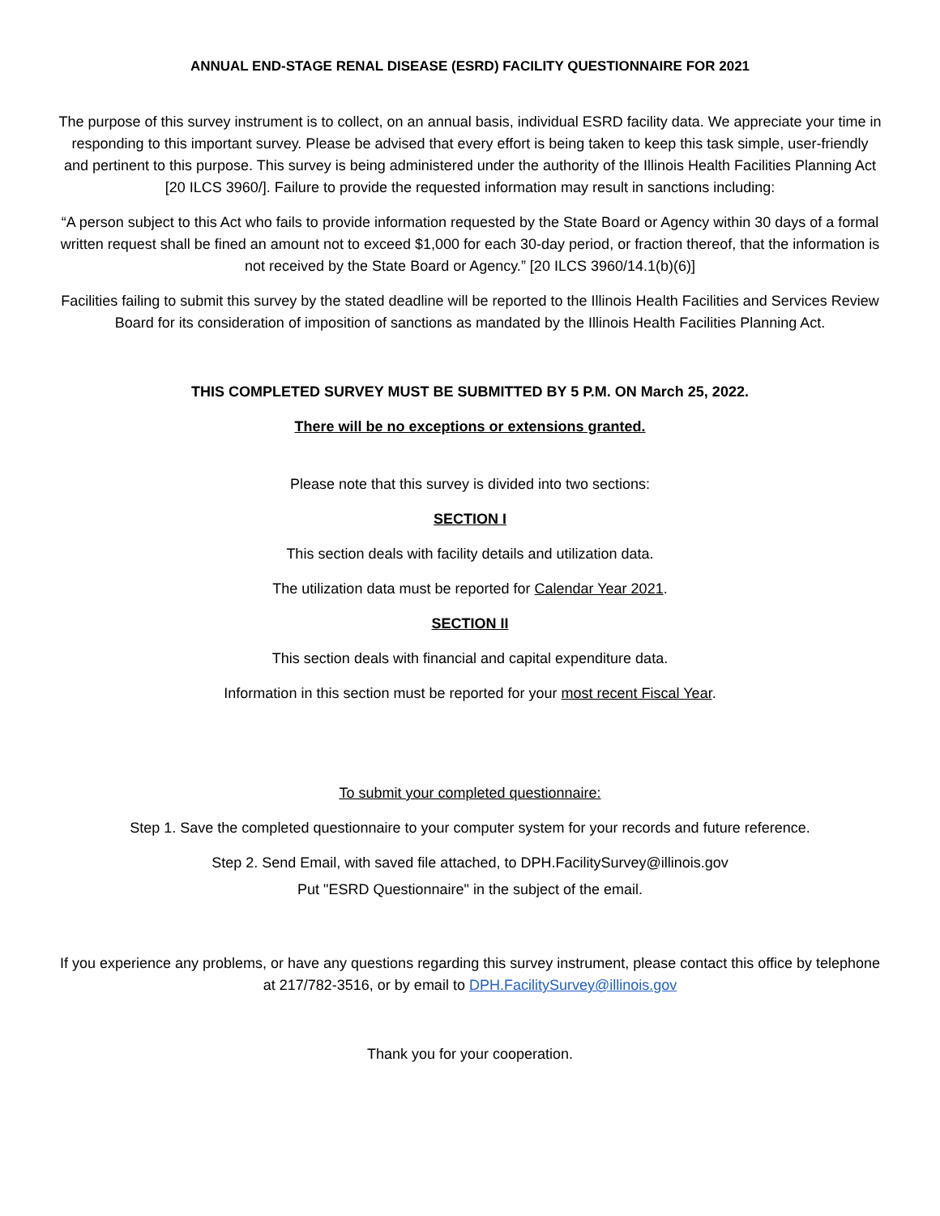ANNUAL END-STAGE RENAL DISEASE (ESRD) FACILITY QUESTIONNAIRE FOR 2021
The purpose of this survey instrument is to collect, on an annual basis, individual ESRD facility data. We appreciate your time in responding to this important survey. Please be advised that every effort is being taken to keep this task simple, user-friendly and pertinent to this purpose. This survey is being administered under the authority of the Illinois Health Facilities Planning Act [20 ILCS 3960/]. Failure to provide the requested information may result in sanctions including:
“A person subject to this Act who fails to provide information requested by the State Board or Agency within 30 days of a formal written request shall be fined an amount not to exceed $1,000 for each 30-day period, or fraction thereof, that the information is not received by the State Board or Agency.” [20 ILCS 3960/14.1(b)(6)]
Facilities failing to submit this survey by the stated deadline will be reported to the Illinois Health Facilities and Services Review Board for its consideration of imposition of sanctions as mandated by the Illinois Health Facilities Planning Act.
THIS COMPLETED SURVEY MUST BE SUBMITTED BY 5 P.M. ON March 25, 2022.
There will be no exceptions or extensions granted.
Please note that this survey is divided into two sections:
SECTION I
This section deals with facility details and utilization data.
The utilization data must be reported for Calendar Year 2021.
SECTION II
This section deals with financial and capital expenditure data.
Information in this section must be reported for your most recent Fiscal Year.
To submit your completed questionnaire:
Step 1. Save the completed questionnaire to your computer system for your records and future reference.
Step 2. Send Email, with saved file attached, to DPH.FacilitySurvey@illinois.gov
Put "ESRD Questionnaire" in the subject of the email.
If you experience any problems, or have any questions regarding this survey instrument, please contact this office by telephone at 217/782-3516, or by email to DPH.FacilitySurvey@illinois.gov
Thank you for your cooperation.